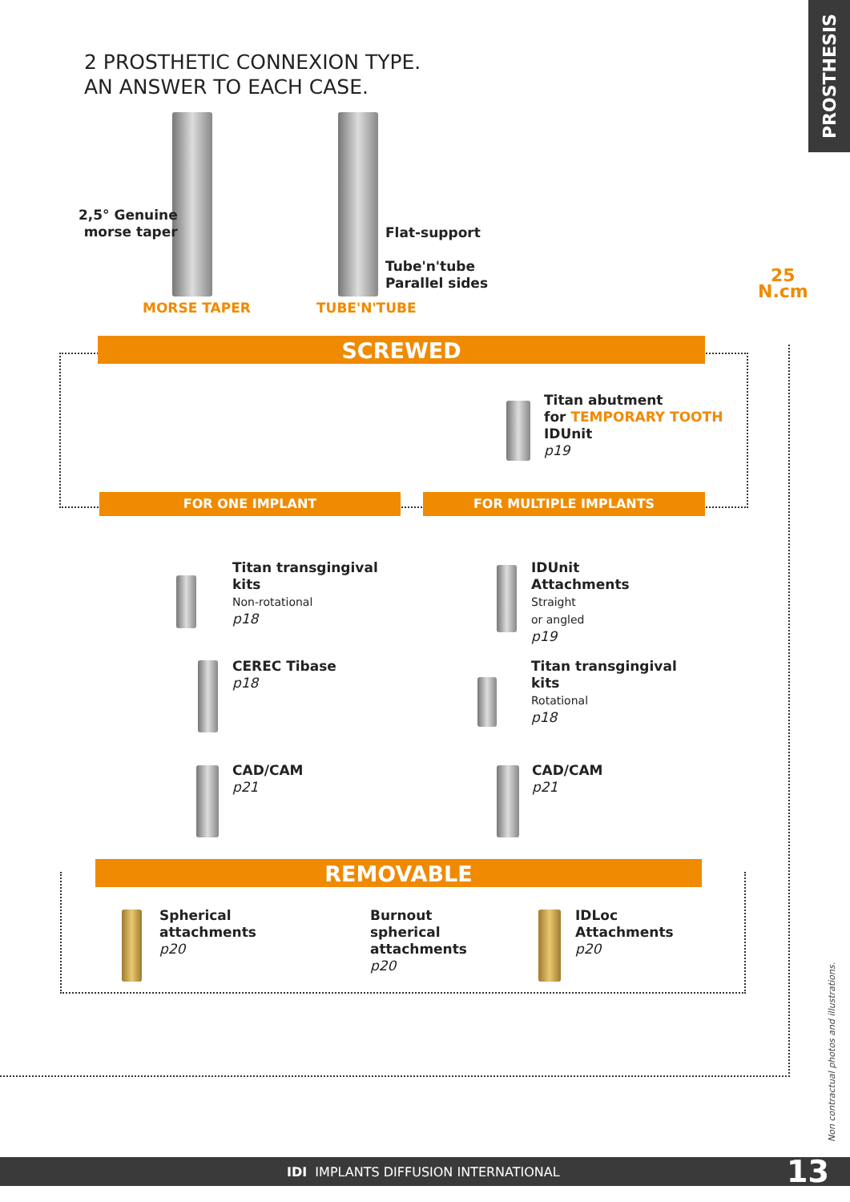PROSTHESIS
2 PROSTHETIC CONNEXION TYPE.
AN ANSWER TO EACH CASE.
2,5° Genuine
morse taper
Flat-support
Tube'n'tube
Parallel sides
MORSE TAPER TUBE'N'TUBE
25
N.cm
SCREWED
Titan abutment
for TEMPORARY TOOTH
IDUnit
p19
FOR ONE IMPLANT FOR MULTIPLE IMPLANTS
Titan transgingival
kits
Non-rotational
p18
IDUnit
Attachments
Straight
or angled
p19
CEREC Tibase
p18
Titan transgingival
kits
Rotational
p18
CAD/CAM
p21
CAD/CAM
p21
REMOVABLE
Spherical
attachments
p20
Burnout
spherical
attachments
p20
IDLoc
Attachments
p20
Non contractual photos and illustrations.
IDI IMPLANTS DIFFUSION INTERNATIONAL 13